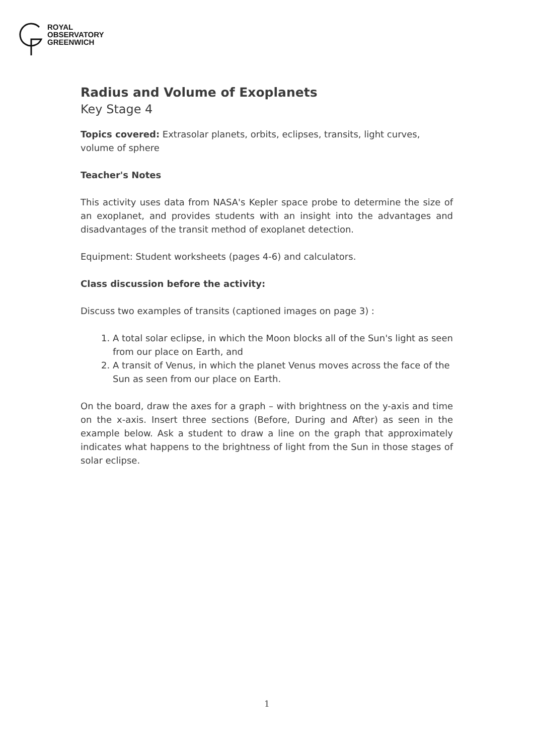ROYAL
OBSERVATORY
GREENWICH
Radius and Volume of Exoplanets
Key Stage 4
Topics covered: Extrasolar planets, orbits, eclipses, transits, light curves, volume of sphere
Teacher's Notes
This activity uses data from NASA's Kepler space probe to determine the size of an exoplanet, and provides students with an insight into the advantages and disadvantages of the transit method of exoplanet detection.
Equipment: Student worksheets (pages 4-6) and calculators.
Class discussion before the activity:
Discuss two examples of transits (captioned images on page 3) :
1. A total solar eclipse, in which the Moon blocks all of the Sun's light as seen from our place on Earth, and
2. A transit of Venus, in which the planet Venus moves across the face of the Sun as seen from our place on Earth.
On the board, draw the axes for a graph – with brightness on the y-axis and time on the x-axis. Insert three sections (Before, During and After) as seen in the example below. Ask a student to draw a line on the graph that approximately indicates what happens to the brightness of light from the Sun in those stages of solar eclipse.
1